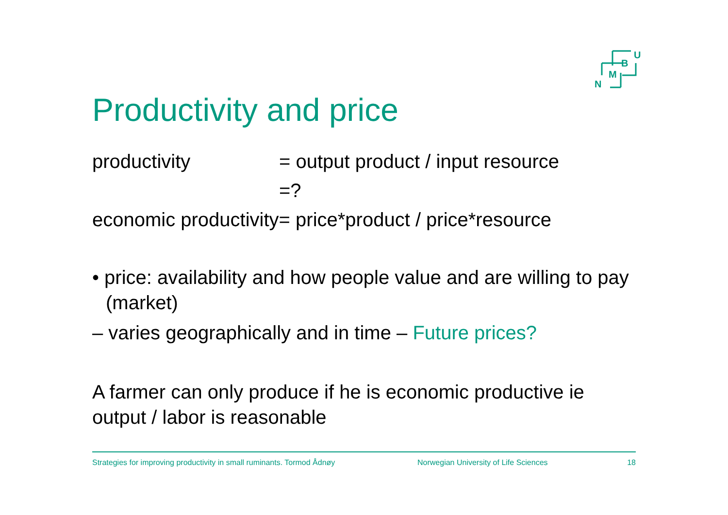U
B
M
N
Productivity and price
productivity = output product / input resource
=?
economic productivity= price*product / price*resource
• price: availability and how people value and are willing to pay (market)
– varies geographically and in time – Future prices?
A farmer can only produce if he is economic productive ie output / labor is reasonable
Strategies for improving productivity in small ruminants. Tormod Ådnøy Norwegian University of Life Sciences 18